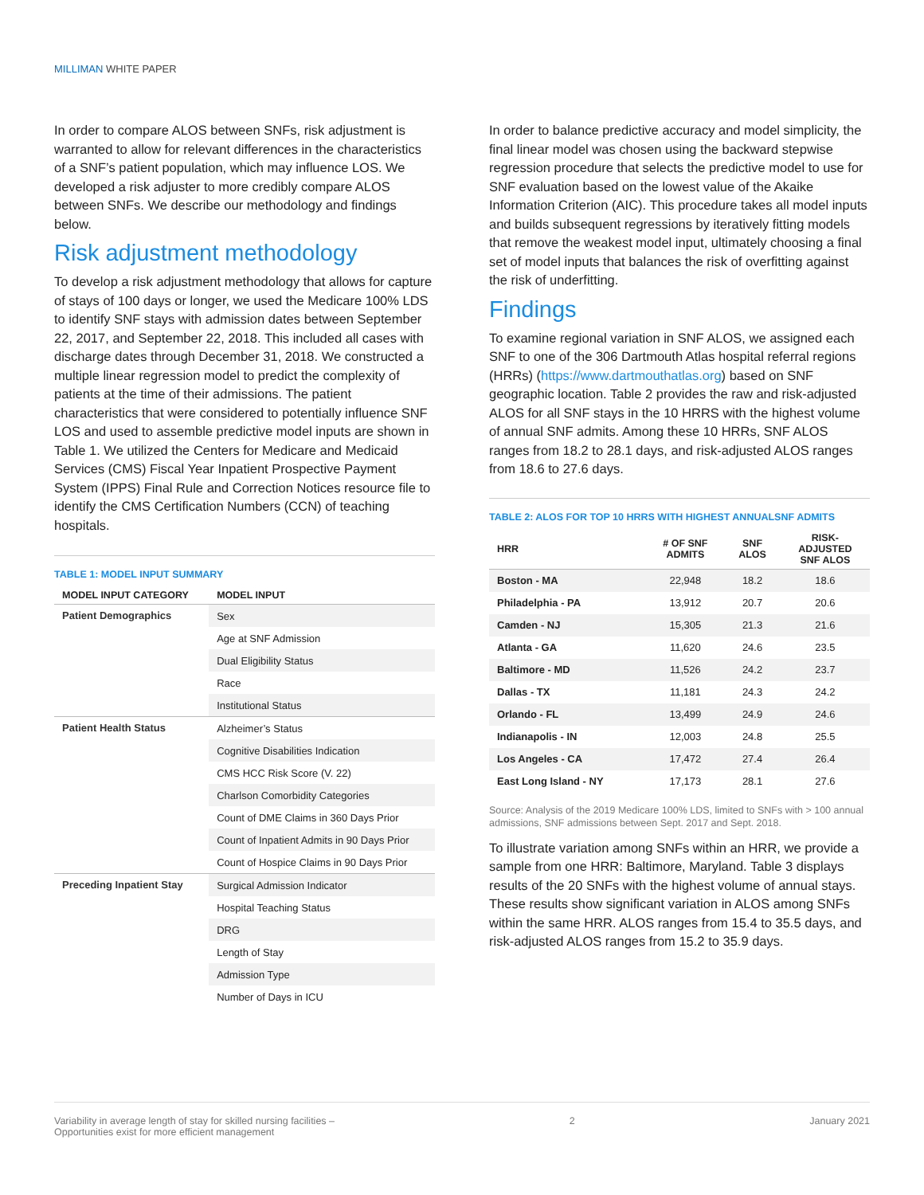MILLIMAN WHITE PAPER
In order to compare ALOS between SNFs, risk adjustment is warranted to allow for relevant differences in the characteristics of a SNF’s patient population, which may influence LOS. We developed a risk adjuster to more credibly compare ALOS between SNFs. We describe our methodology and findings below.
Risk adjustment methodology
To develop a risk adjustment methodology that allows for capture of stays of 100 days or longer, we used the Medicare 100% LDS to identify SNF stays with admission dates between September 22, 2017, and September 22, 2018. This included all cases with discharge dates through December 31, 2018. We constructed a multiple linear regression model to predict the complexity of patients at the time of their admissions. The patient characteristics that were considered to potentially influence SNF LOS and used to assemble predictive model inputs are shown in Table 1. We utilized the Centers for Medicare and Medicaid Services (CMS) Fiscal Year Inpatient Prospective Payment System (IPPS) Final Rule and Correction Notices resource file to identify the CMS Certification Numbers (CCN) of teaching hospitals.
TABLE 1: MODEL INPUT SUMMARY
| MODEL INPUT CATEGORY | MODEL INPUT |
| --- | --- |
| Patient Demographics | Sex |
| | Age at SNF Admission |
| | Dual Eligibility Status |
| | Race |
| | Institutional Status |
| Patient Health Status | Alzheimer’s Status |
| | Cognitive Disabilities Indication |
| | CMS HCC Risk Score (V. 22) |
| | Charlson Comorbidity Categories |
| | Count of DME Claims in 360 Days Prior |
| | Count of Inpatient Admits in 90 Days Prior |
| | Count of Hospice Claims in 90 Days Prior |
| Preceding Inpatient Stay | Surgical Admission Indicator |
| | Hospital Teaching Status |
| | DRG |
| | Length of Stay |
| | Admission Type |
| | Number of Days in ICU |
In order to balance predictive accuracy and model simplicity, the final linear model was chosen using the backward stepwise regression procedure that selects the predictive model to use for SNF evaluation based on the lowest value of the Akaike Information Criterion (AIC). This procedure takes all model inputs and builds subsequent regressions by iteratively fitting models that remove the weakest model input, ultimately choosing a final set of model inputs that balances the risk of overfitting against the risk of underfitting.
Findings
To examine regional variation in SNF ALOS, we assigned each SNF to one of the 306 Dartmouth Atlas hospital referral regions (HRRs) (https://www.dartmouthatlas.org) based on SNF geographic location. Table 2 provides the raw and risk-adjusted ALOS for all SNF stays in the 10 HRRS with the highest volume of annual SNF admits. Among these 10 HRRs, SNF ALOS ranges from 18.2 to 28.1 days, and risk-adjusted ALOS ranges from 18.6 to 27.6 days.
TABLE 2: ALOS FOR TOP 10 HRRS WITH HIGHEST ANNUALSNF ADMITS
| HRR | # OF SNF ADMITS | SNF ALOS | RISK- ADJUSTED SNF ALOS |
| --- | --- | --- | --- |
| Boston - MA | 22,948 | 18.2 | 18.6 |
| Philadelphia - PA | 13,912 | 20.7 | 20.6 |
| Camden - NJ | 15,305 | 21.3 | 21.6 |
| Atlanta - GA | 11,620 | 24.6 | 23.5 |
| Baltimore - MD | 11,526 | 24.2 | 23.7 |
| Dallas - TX | 11,181 | 24.3 | 24.2 |
| Orlando - FL | 13,499 | 24.9 | 24.6 |
| Indianapolis - IN | 12,003 | 24.8 | 25.5 |
| Los Angeles - CA | 17,472 | 27.4 | 26.4 |
| East Long Island - NY | 17,173 | 28.1 | 27.6 |
Source: Analysis of the 2019 Medicare 100% LDS, limited to SNFs with > 100 annual admissions, SNF admissions between Sept. 2017 and Sept. 2018.
To illustrate variation among SNFs within an HRR, we provide a sample from one HRR: Baltimore, Maryland. Table 3 displays results of the 20 SNFs with the highest volume of annual stays. These results show significant variation in ALOS among SNFs within the same HRR. ALOS ranges from 15.4 to 35.5 days, and risk-adjusted ALOS ranges from 15.2 to 35.9 days.
Variability in average length of stay for skilled nursing facilities –
Opportunities exist for more efficient management
2 January 2021